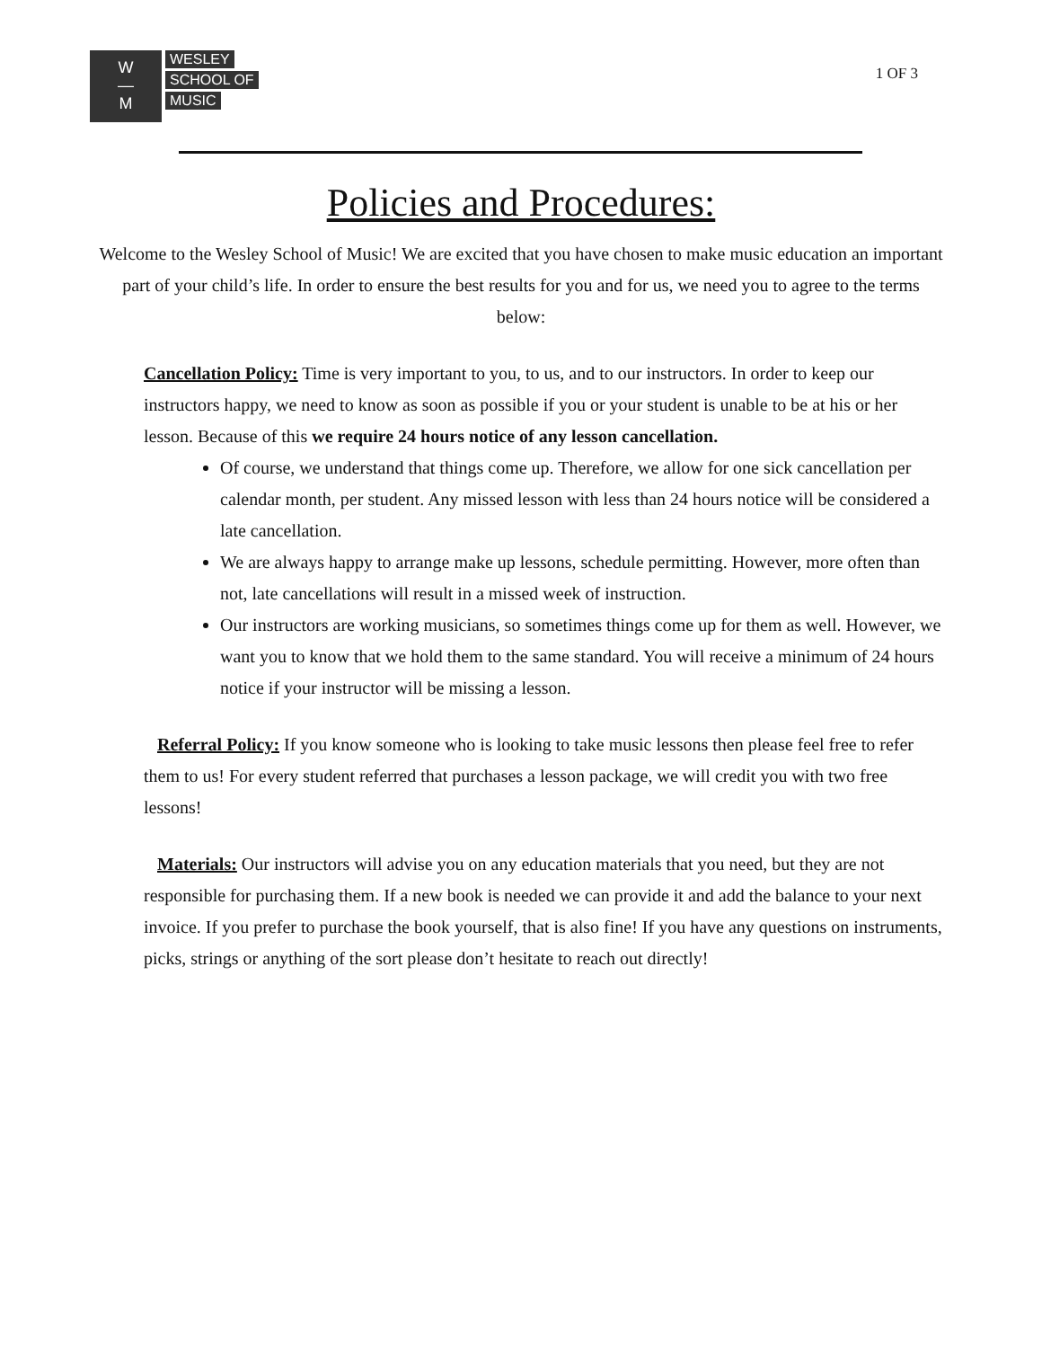W
—
M
WESLEY
SCHOOL OF
MUSIC
1 OF 3
Policies and Procedures:
Welcome to the Wesley School of Music! We are excited that you have chosen to make music education an important part of your child’s life. In order to ensure the best results for you and for us, we need you to agree to the terms below:
Cancellation Policy: Time is very important to you, to us, and to our instructors. In order to keep our instructors happy, we need to know as soon as possible if you or your student is unable to be at his or her lesson. Because of this we require 24 hours notice of any lesson cancellation.
Of course, we understand that things come up. Therefore, we allow for one sick cancellation per calendar month, per student. Any missed lesson with less than 24 hours notice will be considered a late cancellation.
We are always happy to arrange make up lessons, schedule permitting. However, more often than not, late cancellations will result in a missed week of instruction.
Our instructors are working musicians, so sometimes things come up for them as well. However, we want you to know that we hold them to the same standard. You will receive a minimum of 24 hours notice if your instructor will be missing a lesson.
Referral Policy: If you know someone who is looking to take music lessons then please feel free to refer them to us! For every student referred that purchases a lesson package, we will credit you with two free lessons!
Materials: Our instructors will advise you on any education materials that you need, but they are not responsible for purchasing them. If a new book is needed we can provide it and add the balance to your next invoice. If you prefer to purchase the book yourself, that is also fine! If you have any questions on instruments, picks, strings or anything of the sort please don’t hesitate to reach out directly!